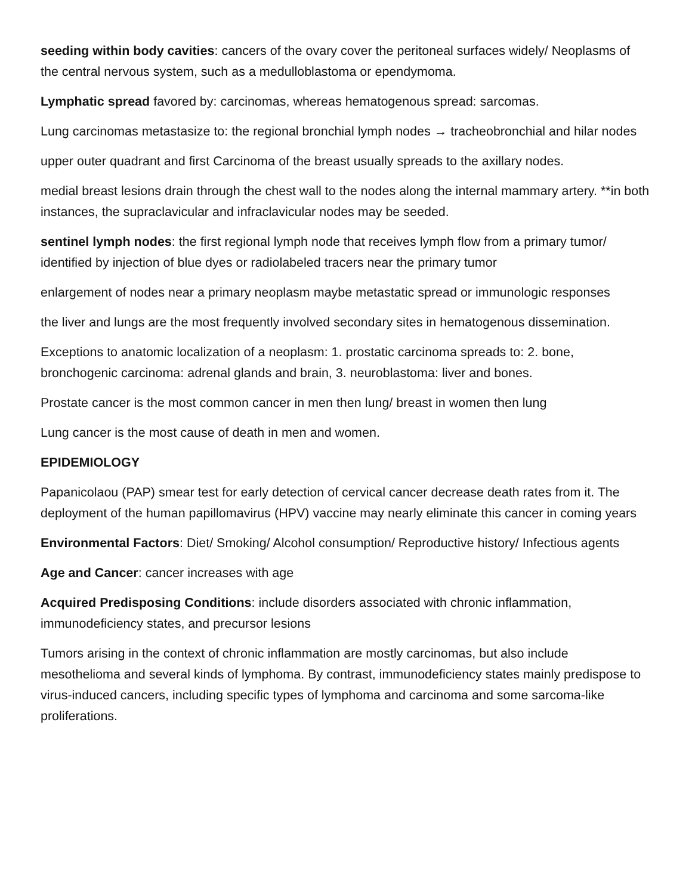seeding within body cavities: cancers of the ovary cover the peritoneal surfaces widely/ Neoplasms of the central nervous system, such as a medulloblastoma or ependymoma.
Lymphatic spread favored by: carcinomas, whereas hematogenous spread: sarcomas.
Lung carcinomas metastasize to: the regional bronchial lymph nodes → tracheobronchial and hilar nodes
upper outer quadrant and first Carcinoma of the breast usually spreads to the axillary nodes.
medial breast lesions drain through the chest wall to the nodes along the internal mammary artery. **in both instances, the supraclavicular and infraclavicular nodes may be seeded.
sentinel lymph nodes: the first regional lymph node that receives lymph flow from a primary tumor/ identified by injection of blue dyes or radiolabeled tracers near the primary tumor
enlargement of nodes near a primary neoplasm maybe metastatic spread or immunologic responses
the liver and lungs are the most frequently involved secondary sites in hematogenous dissemination.
Exceptions to anatomic localization of a neoplasm: 1. prostatic carcinoma spreads to: 2. bone, bronchogenic carcinoma: adrenal glands and brain, 3. neuroblastoma: liver and bones.
Prostate cancer is the most common cancer in men then lung/ breast in women then lung
Lung cancer is the most cause of death in men and women.
EPIDEMIOLOGY
Papanicolaou (PAP) smear test for early detection of cervical cancer decrease death rates from it. The deployment of the human papillomavirus (HPV) vaccine may nearly eliminate this cancer in coming years
Environmental Factors: Diet/ Smoking/ Alcohol consumption/ Reproductive history/ Infectious agents
Age and Cancer: cancer increases with age
Acquired Predisposing Conditions: include disorders associated with chronic inflammation, immunodeficiency states, and precursor lesions
Tumors arising in the context of chronic inflammation are mostly carcinomas, but also include mesothelioma and several kinds of lymphoma. By contrast, immunodeficiency states mainly predispose to virus-induced cancers, including specific types of lymphoma and carcinoma and some sarcoma-like proliferations.